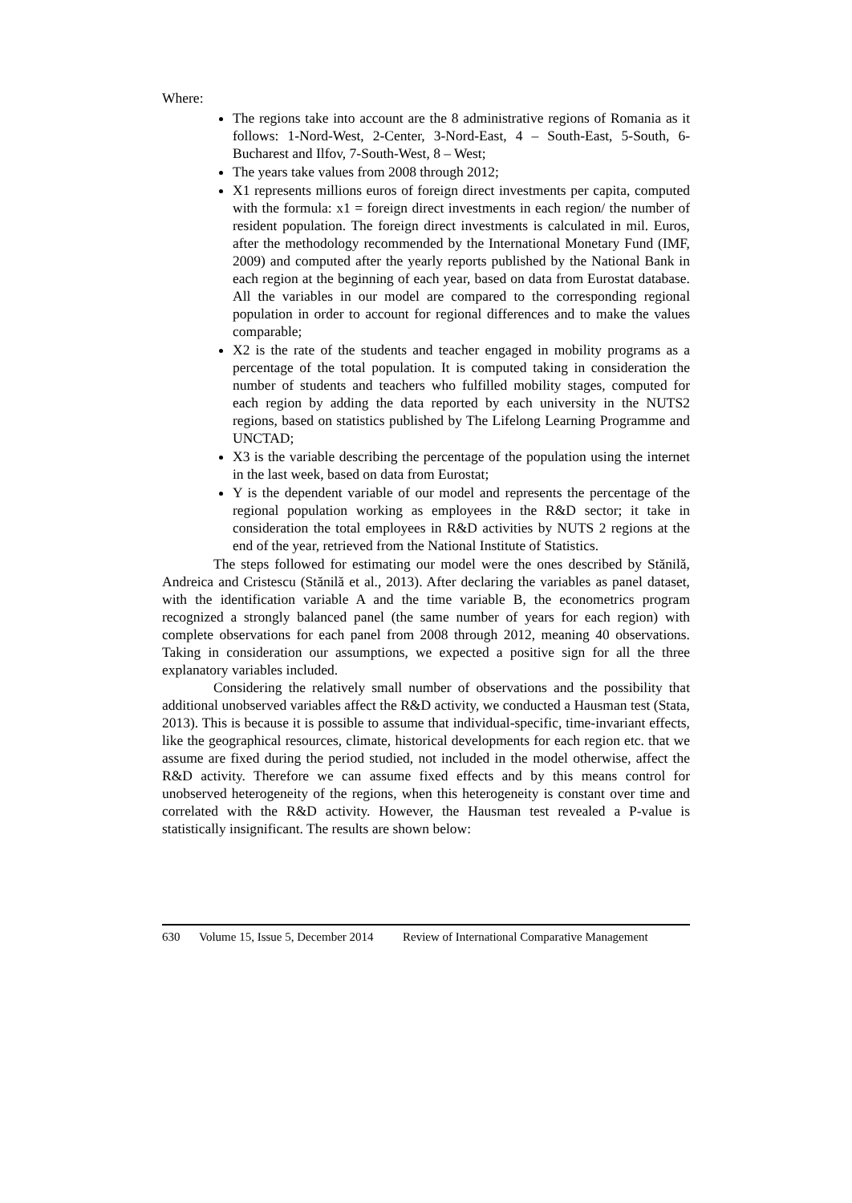Where:
The regions take into account are the 8 administrative regions of Romania as it follows: 1-Nord-West, 2-Center, 3-Nord-East, 4 – South-East, 5-South, 6-Bucharest and Ilfov, 7-South-West, 8 – West;
The years take values from 2008 through 2012;
X1 represents millions euros of foreign direct investments per capita, computed with the formula: x1 = foreign direct investments in each region/ the number of resident population. The foreign direct investments is calculated in mil. Euros, after the methodology recommended by the International Monetary Fund (IMF, 2009) and computed after the yearly reports published by the National Bank in each region at the beginning of each year, based on data from Eurostat database. All the variables in our model are compared to the corresponding regional population in order to account for regional differences and to make the values comparable;
X2 is the rate of the students and teacher engaged in mobility programs as a percentage of the total population. It is computed taking in consideration the number of students and teachers who fulfilled mobility stages, computed for each region by adding the data reported by each university in the NUTS2 regions, based on statistics published by The Lifelong Learning Programme and UNCTAD;
X3 is the variable describing the percentage of the population using the internet in the last week, based on data from Eurostat;
Y is the dependent variable of our model and represents the percentage of the regional population working as employees in the R&D sector; it take in consideration the total employees in R&D activities by NUTS 2 regions at the end of the year, retrieved from the National Institute of Statistics.
The steps followed for estimating our model were the ones described by Stănilă, Andreica and Cristescu (Stănilă et al., 2013). After declaring the variables as panel dataset, with the identification variable A and the time variable B, the econometrics program recognized a strongly balanced panel (the same number of years for each region) with complete observations for each panel from 2008 through 2012, meaning 40 observations. Taking in consideration our assumptions, we expected a positive sign for all the three explanatory variables included.
Considering the relatively small number of observations and the possibility that additional unobserved variables affect the R&D activity, we conducted a Hausman test (Stata, 2013). This is because it is possible to assume that individual-specific, time-invariant effects, like the geographical resources, climate, historical developments for each region etc. that we assume are fixed during the period studied, not included in the model otherwise, affect the R&D activity. Therefore we can assume fixed effects and by this means control for unobserved heterogeneity of the regions, when this heterogeneity is constant over time and correlated with the R&D activity. However, the Hausman test revealed a P-value is statistically insignificant. The results are shown below:
630 Volume 15, Issue 5, December 2014 Review of International Comparative Management